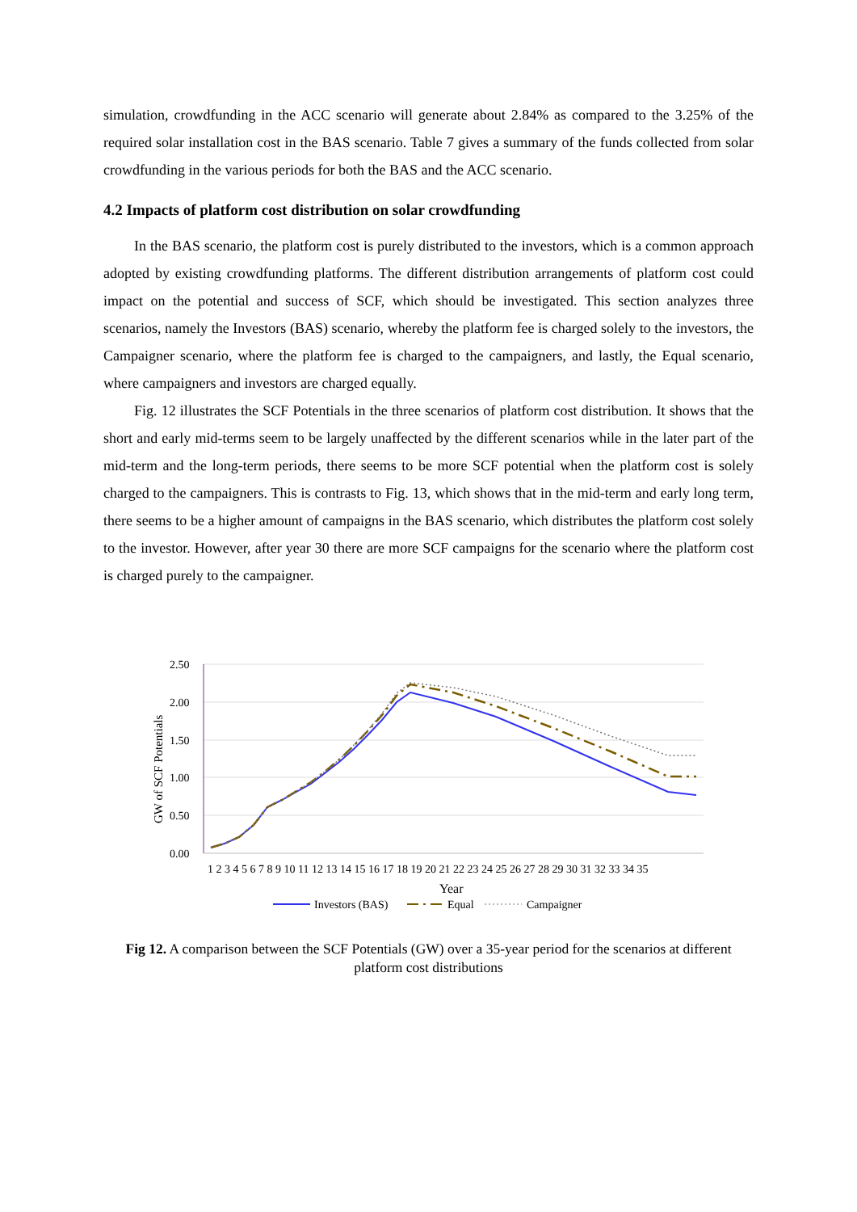simulation, crowdfunding in the ACC scenario will generate about 2.84% as compared to the 3.25% of the required solar installation cost in the BAS scenario. Table 7 gives a summary of the funds collected from solar crowdfunding in the various periods for both the BAS and the ACC scenario.
4.2 Impacts of platform cost distribution on solar crowdfunding
In the BAS scenario, the platform cost is purely distributed to the investors, which is a common approach adopted by existing crowdfunding platforms. The different distribution arrangements of platform cost could impact on the potential and success of SCF, which should be investigated. This section analyzes three scenarios, namely the Investors (BAS) scenario, whereby the platform fee is charged solely to the investors, the Campaigner scenario, where the platform fee is charged to the campaigners, and lastly, the Equal scenario, where campaigners and investors are charged equally.
Fig. 12 illustrates the SCF Potentials in the three scenarios of platform cost distribution. It shows that the short and early mid-terms seem to be largely unaffected by the different scenarios while in the later part of the mid-term and the long-term periods, there seems to be more SCF potential when the platform cost is solely charged to the campaigners. This is contrasts to Fig. 13, which shows that in the mid-term and early long term, there seems to be a higher amount of campaigns in the BAS scenario, which distributes the platform cost solely to the investor. However, after year 30 there are more SCF campaigns for the scenario where the platform cost is charged purely to the campaigner.
2.50
2.00
1.50
1.00
0.50
0.00
GW of SCF Potentials
1 2 3 4 5 6 7 8 9 10 11 12 13 14 15 16 17 18 19 20 21 22 23 24 25 26 27 28 29 30 31 32 33 34 35
Year
Investors (BAS)
Equal
Campaigner
Fig 12. A comparison between the SCF Potentials (GW) over a 35-year period for the scenarios at different platform cost distributions